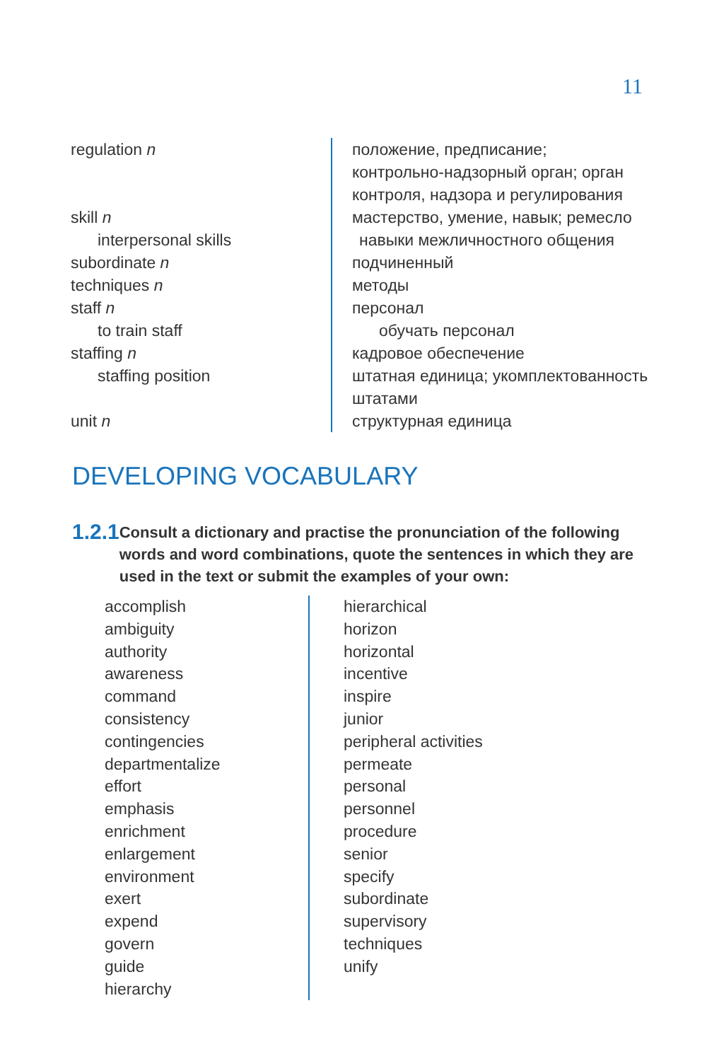11
| regulation n | положение, предписание; контрольно-надзорный орган; орган контроля, надзора и регулирования |
| skill n | мастерство, умение, навык; ремесло |
| interpersonal skills | навыки межличностного общения |
| subordinate n | подчиненный |
| techniques n | методы |
| staff n | персонал |
| to train staff | обучать персонал |
| staffing n | кадровое обеспечение |
| staffing position | штатная единица; укомплектованность штатами |
| unit n | структурная единица |
DEVELOPING VOCABULARY
1.2.1
Consult a dictionary and practise the pronunciation of the following words and word combinations, quote the sentences in which they are used in the text or submit the examples of your own:
accomplish
ambiguity
authority
awareness
command
consistency
contingencies
departmentalize
effort
emphasis
enrichment
enlargement
environment
exert
expend
govern
guide
hierarchy
hierarchical
horizon
horizontal
incentive
inspire
junior
peripheral activities
permeate
personal
personnel
procedure
senior
specify
subordinate
supervisory
techniques
unify